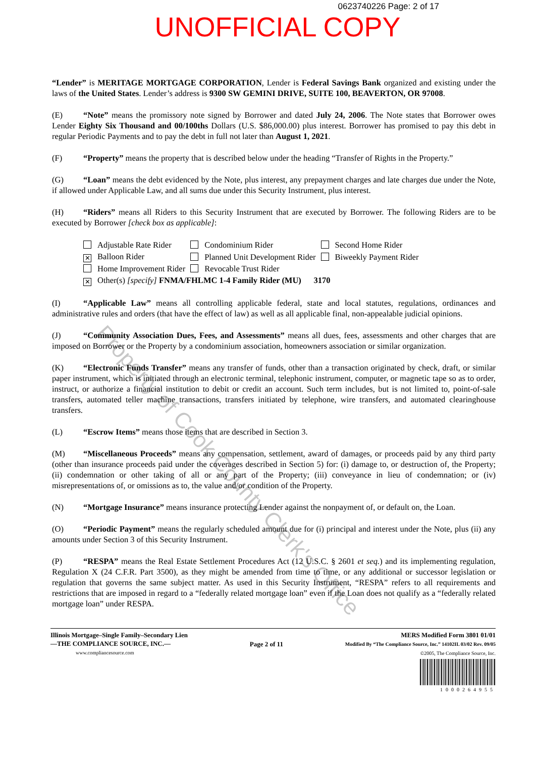0623740226 Page: 2 of 17
UNOFFICIAL COPY
“Lender” is MERITAGE MORTGAGE CORPORATION, Lender is Federal Savings Bank organized and existing under the laws of the United States. Lender’s address is 9300 SW GEMINI DRIVE, SUITE 100, BEAVERTON, OR 97008.
(E) “Note” means the promissory note signed by Borrower and dated July 24, 2006. The Note states that Borrower owes Lender Eighty Six Thousand and 00/100ths Dollars (U.S. $86,000.00) plus interest. Borrower has promised to pay this debt in regular Periodic Payments and to pay the debt in full not later than August 1, 2021.
(F) “Property” means the property that is described below under the heading “Transfer of Rights in the Property.”
(G) “Loan” means the debt evidenced by the Note, plus interest, any prepayment charges and late charges due under the Note, if allowed under Applicable Law, and all sums due under this Security Instrument, plus interest.
(H) “Riders” means all Riders to this Security Instrument that are executed by Borrower. The following Riders are to be executed by Borrower [check box as applicable]:
| Adjustable Rate Rider | Condominium Rider | Second Home Rider |
| ✕ Balloon Rider | Planned Unit Development Rider | Biweekly Payment Rider |
| Home Improvement Rider | Revocable Trust Rider | |
| ✕ Other(s) [specify] FNMA/FHLMC 1-4 Family Rider (MU) 3170 | | |
(I) “Applicable Law” means all controlling applicable federal, state and local statutes, regulations, ordinances and administrative rules and orders (that have the effect of law) as well as all applicable final, non-appealable judicial opinions.
(J) “Community Association Dues, Fees, and Assessments” means all dues, fees, assessments and other charges that are imposed on Borrower or the Property by a condominium association, homeowners association or similar organization.
(K) “Electronic Funds Transfer” means any transfer of funds, other than a transaction originated by check, draft, or similar paper instrument, which is initiated through an electronic terminal, telephonic instrument, computer, or magnetic tape so as to order, instruct, or authorize a financial institution to debit or credit an account. Such term includes, but is not limited to, point-of-sale transfers, automated teller machine transactions, transfers initiated by telephone, wire transfers, and automated clearinghouse transfers.
(L) “Escrow Items” means those items that are described in Section 3.
(M) “Miscellaneous Proceeds” means any compensation, settlement, award of damages, or proceeds paid by any third party (other than insurance proceeds paid under the coverages described in Section 5) for: (i) damage to, or destruction of, the Property; (ii) condemnation or other taking of all or any part of the Property; (iii) conveyance in lieu of condemnation; or (iv) misrepresentations of, or omissions as to, the value and/or condition of the Property.
(N) “Mortgage Insurance” means insurance protecting Lender against the nonpayment of, or default on, the Loan.
(O) “Periodic Payment” means the regularly scheduled amount due for (i) principal and interest under the Note, plus (ii) any amounts under Section 3 of this Security Instrument.
(P) “RESPA” means the Real Estate Settlement Procedures Act (12 U.S.C. § 2601 et seq.) and its implementing regulation, Regulation X (24 C.F.R. Part 3500), as they might be amended from time to time, or any additional or successor legislation or regulation that governs the same subject matter. As used in this Security Instrument, “RESPA” refers to all requirements and restrictions that are imposed in regard to a “federally related mortgage loan” even if the Loan does not qualify as a “federally related mortgage loan” under RESPA.
Illinois Mortgage–Single Family–Secondary Lien
—THE COMPLIANCE SOURCE, INC.—
www.compliancesource.com
Page 2 of 11
MERS Modified Form 3801 01/01
Modified By “The Compliance Source, Inc.” 14102IL 03/02 Rev. 09/05
©2005, The Compliance Source, Inc.
1000264955
Property of Cook County Clerk's Office